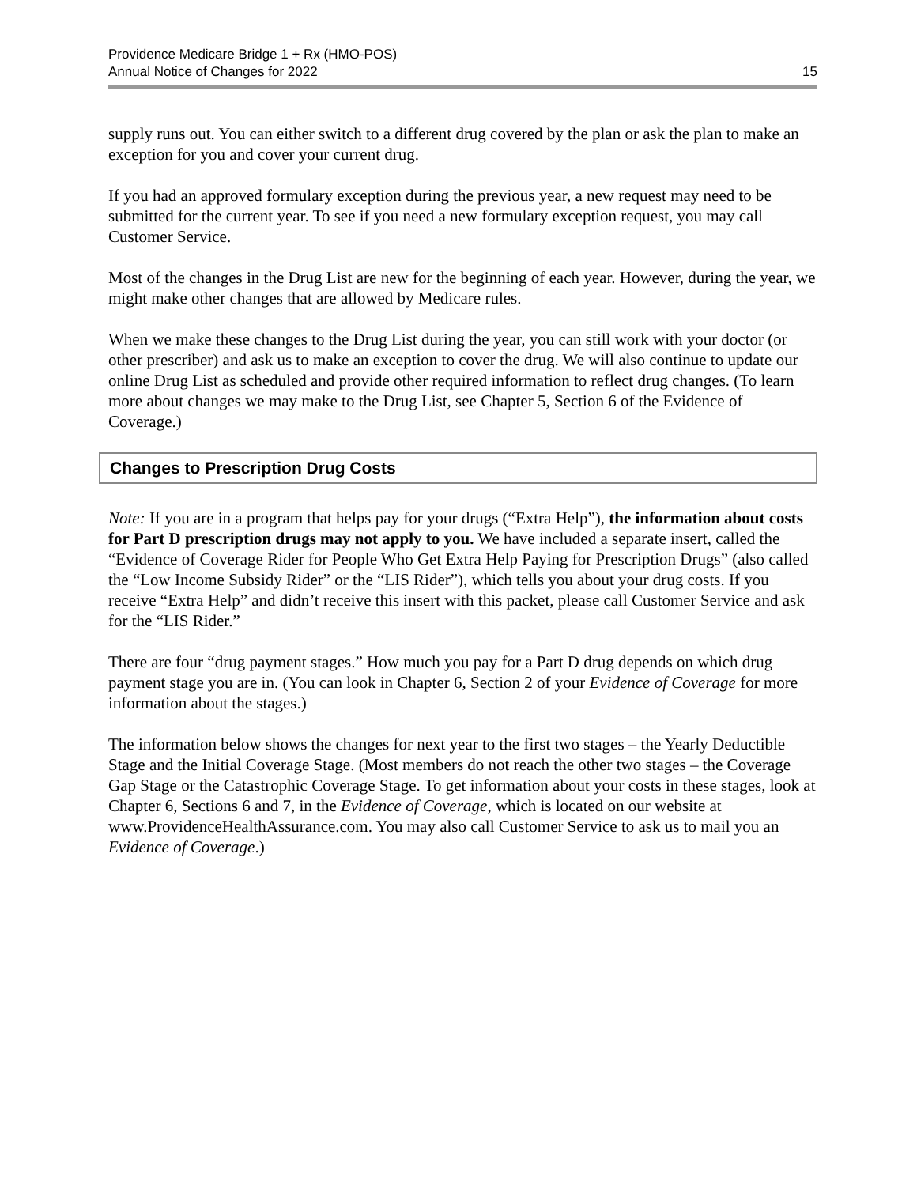Providence Medicare Bridge 1 + Rx (HMO-POS)
Annual Notice of Changes for 2022
15
supply runs out. You can either switch to a different drug covered by the plan or ask the plan to make an exception for you and cover your current drug.
If you had an approved formulary exception during the previous year, a new request may need to be submitted for the current year. To see if you need a new formulary exception request, you may call Customer Service.
Most of the changes in the Drug List are new for the beginning of each year. However, during the year, we might make other changes that are allowed by Medicare rules.
When we make these changes to the Drug List during the year, you can still work with your doctor (or other prescriber) and ask us to make an exception to cover the drug. We will also continue to update our online Drug List as scheduled and provide other required information to reflect drug changes. (To learn more about changes we may make to the Drug List, see Chapter 5, Section 6 of the Evidence of Coverage.)
Changes to Prescription Drug Costs
Note: If you are in a program that helps pay for your drugs (“Extra Help”), the information about costs for Part D prescription drugs may not apply to you. We have included a separate insert, called the “Evidence of Coverage Rider for People Who Get Extra Help Paying for Prescription Drugs” (also called the “Low Income Subsidy Rider” or the “LIS Rider”), which tells you about your drug costs. If you receive “Extra Help” and didn’t receive this insert with this packet, please call Customer Service and ask for the “LIS Rider.”
There are four “drug payment stages.” How much you pay for a Part D drug depends on which drug payment stage you are in. (You can look in Chapter 6, Section 2 of your Evidence of Coverage for more information about the stages.)
The information below shows the changes for next year to the first two stages – the Yearly Deductible Stage and the Initial Coverage Stage. (Most members do not reach the other two stages – the Coverage Gap Stage or the Catastrophic Coverage Stage. To get information about your costs in these stages, look at Chapter 6, Sections 6 and 7, in the Evidence of Coverage, which is located on our website at www.ProvidenceHealthAssurance.com. You may also call Customer Service to ask us to mail you an Evidence of Coverage.)